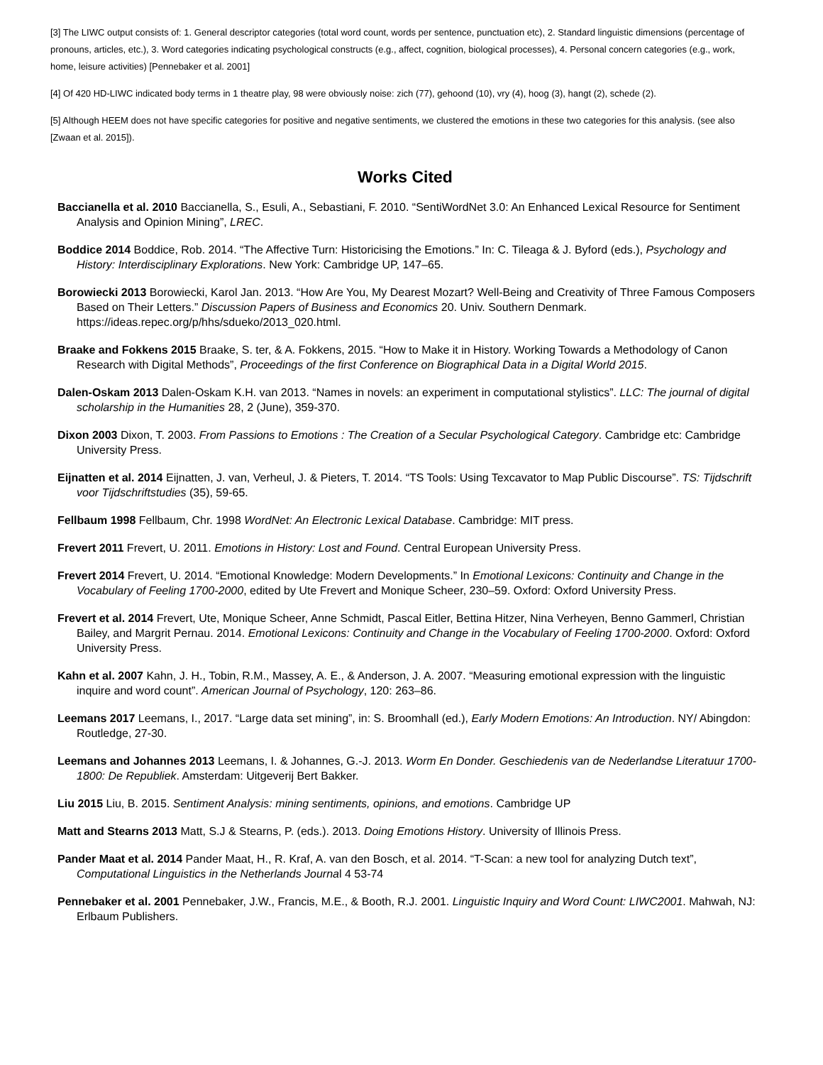[3] The LIWC output consists of: 1. General descriptor categories (total word count, words per sentence, punctuation etc), 2. Standard linguistic dimensions (percentage of pronouns, articles, etc.), 3. Word categories indicating psychological constructs (e.g., affect, cognition, biological processes), 4. Personal concern categories (e.g., work, home, leisure activities) [Pennebaker et al. 2001]
[4] Of 420 HD-LIWC indicated body terms in 1 theatre play, 98 were obviously noise: zich (77), gehoond (10), vry (4), hoog (3), hangt (2), schede (2).
[5] Although HEEM does not have specific categories for positive and negative sentiments, we clustered the emotions in these two categories for this analysis. (see also [Zwaan et al. 2015]).
Works Cited
Baccianella et al. 2010 Baccianella, S., Esuli, A., Sebastiani, F. 2010. “SentiWordNet 3.0: An Enhanced Lexical Resource for Sentiment Analysis and Opinion Mining”, LREC.
Boddice 2014 Boddice, Rob. 2014. “The Affective Turn: Historicising the Emotions.” In: C. Tileaga & J. Byford (eds.), Psychology and History: Interdisciplinary Explorations. New York: Cambridge UP, 147–65.
Borowiecki 2013 Borowiecki, Karol Jan. 2013. “How Are You, My Dearest Mozart? Well-Being and Creativity of Three Famous Composers Based on Their Letters.” Discussion Papers of Business and Economics 20. Univ. Southern Denmark. https://ideas.repec.org/p/hhs/sdueko/2013_020.html.
Braake and Fokkens 2015 Braake, S. ter, & A. Fokkens, 2015. “How to Make it in History. Working Towards a Methodology of Canon Research with Digital Methods”, Proceedings of the first Conference on Biographical Data in a Digital World 2015.
Dalen-Oskam 2013 Dalen-Oskam K.H. van 2013. “Names in novels: an experiment in computational stylistics”. LLC: The journal of digital scholarship in the Humanities 28, 2 (June), 359-370.
Dixon 2003 Dixon, T. 2003. From Passions to Emotions : The Creation of a Secular Psychological Category. Cambridge etc: Cambridge University Press.
Eijnatten et al. 2014 Eijnatten, J. van, Verheul, J. & Pieters, T. 2014. “TS Tools: Using Texcavator to Map Public Discourse”. TS: Tijdschrift voor Tijdschriftstudies (35), 59-65.
Fellbaum 1998 Fellbaum, Chr. 1998 WordNet: An Electronic Lexical Database. Cambridge: MIT press.
Frevert 2011 Frevert, U. 2011. Emotions in History: Lost and Found. Central European University Press.
Frevert 2014 Frevert, U. 2014. “Emotional Knowledge: Modern Developments.” In Emotional Lexicons: Continuity and Change in the Vocabulary of Feeling 1700-2000, edited by Ute Frevert and Monique Scheer, 230–59. Oxford: Oxford University Press.
Frevert et al. 2014 Frevert, Ute, Monique Scheer, Anne Schmidt, Pascal Eitler, Bettina Hitzer, Nina Verheyen, Benno Gammerl, Christian Bailey, and Margrit Pernau. 2014. Emotional Lexicons: Continuity and Change in the Vocabulary of Feeling 1700-2000. Oxford: Oxford University Press.
Kahn et al. 2007 Kahn, J. H., Tobin, R.M., Massey, A. E., & Anderson, J. A. 2007. “Measuring emotional expression with the linguistic inquire and word count”. American Journal of Psychology, 120: 263–86.
Leemans 2017 Leemans, I., 2017. “Large data set mining”, in: S. Broomhall (ed.), Early Modern Emotions: An Introduction. NY/ Abingdon: Routledge, 27-30.
Leemans and Johannes 2013 Leemans, I. & Johannes, G.-J. 2013. Worm En Donder. Geschiedenis van de Nederlandse Literatuur 1700-1800: De Republiek. Amsterdam: Uitgeverij Bert Bakker.
Liu 2015 Liu, B. 2015. Sentiment Analysis: mining sentiments, opinions, and emotions. Cambridge UP
Matt and Stearns 2013 Matt, S.J & Stearns, P. (eds.). 2013. Doing Emotions History. University of Illinois Press.
Pander Maat et al. 2014 Pander Maat, H., R. Kraf, A. van den Bosch, et al. 2014. “T-Scan: a new tool for analyzing Dutch text”, Computational Linguistics in the Netherlands Journal 4 53-74
Pennebaker et al. 2001 Pennebaker, J.W., Francis, M.E., & Booth, R.J. 2001. Linguistic Inquiry and Word Count: LIWC2001. Mahwah, NJ: Erlbaum Publishers.